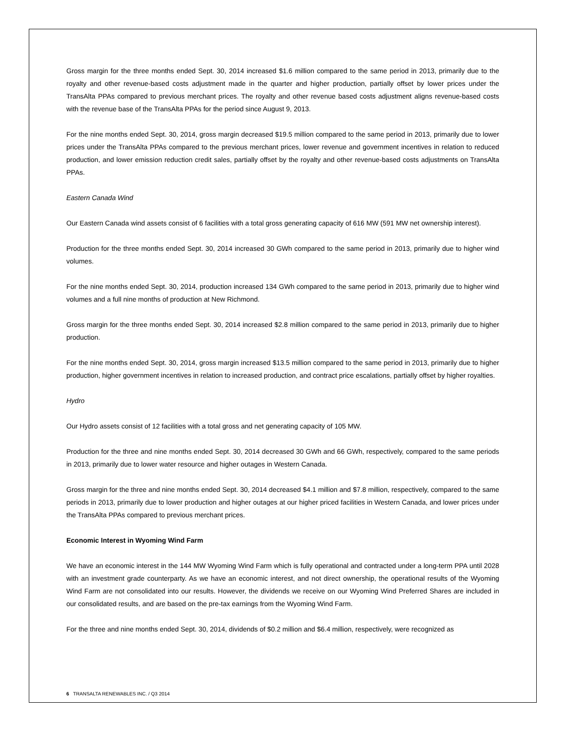Gross margin for the three months ended Sept. 30, 2014 increased $1.6 million compared to the same period in 2013, primarily due to the royalty and other revenue-based costs adjustment made in the quarter and higher production, partially offset by lower prices under the TransAlta PPAs compared to previous merchant prices. The royalty and other revenue based costs adjustment aligns revenue-based costs with the revenue base of the TransAlta PPAs for the period since August 9, 2013.
For the nine months ended Sept. 30, 2014, gross margin decreased $19.5 million compared to the same period in 2013, primarily due to lower prices under the TransAlta PPAs compared to the previous merchant prices, lower revenue and government incentives in relation to reduced production, and lower emission reduction credit sales, partially offset by the royalty and other revenue-based costs adjustments on TransAlta PPAs.
Eastern Canada Wind
Our Eastern Canada wind assets consist of 6 facilities with a total gross generating capacity of 616 MW (591 MW net ownership interest).
Production for the three months ended Sept. 30, 2014 increased 30 GWh compared to the same period in 2013, primarily due to higher wind volumes.
For the nine months ended Sept. 30, 2014, production increased 134 GWh compared to the same period in 2013, primarily due to higher wind volumes and a full nine months of production at New Richmond.
Gross margin for the three months ended Sept. 30, 2014 increased $2.8 million compared to the same period in 2013, primarily due to higher production.
For the nine months ended Sept. 30, 2014, gross margin increased $13.5 million compared to the same period in 2013, primarily due to higher production, higher government incentives in relation to increased production, and contract price escalations, partially offset by higher royalties.
Hydro
Our Hydro assets consist of 12 facilities with a total gross and net generating capacity of 105 MW.
Production for the three and nine months ended Sept. 30, 2014 decreased 30 GWh and 66 GWh, respectively, compared to the same periods in 2013, primarily due to lower water resource and higher outages in Western Canada.
Gross margin for the three and nine months ended Sept. 30, 2014 decreased $4.1 million and $7.8 million, respectively, compared to the same periods in 2013, primarily due to lower production and higher outages at our higher priced facilities in Western Canada, and lower prices under the TransAlta PPAs compared to previous merchant prices.
Economic Interest in Wyoming Wind Farm
We have an economic interest in the 144 MW Wyoming Wind Farm which is fully operational and contracted under a long-term PPA until 2028 with an investment grade counterparty. As we have an economic interest, and not direct ownership, the operational results of the Wyoming Wind Farm are not consolidated into our results. However, the dividends we receive on our Wyoming Wind Preferred Shares are included in our consolidated results, and are based on the pre-tax earnings from the Wyoming Wind Farm.
For the three and nine months ended Sept. 30, 2014, dividends of $0.2 million and $6.4 million, respectively, were recognized as
6 TRANSALTA RENEWABLES INC. / Q3 2014